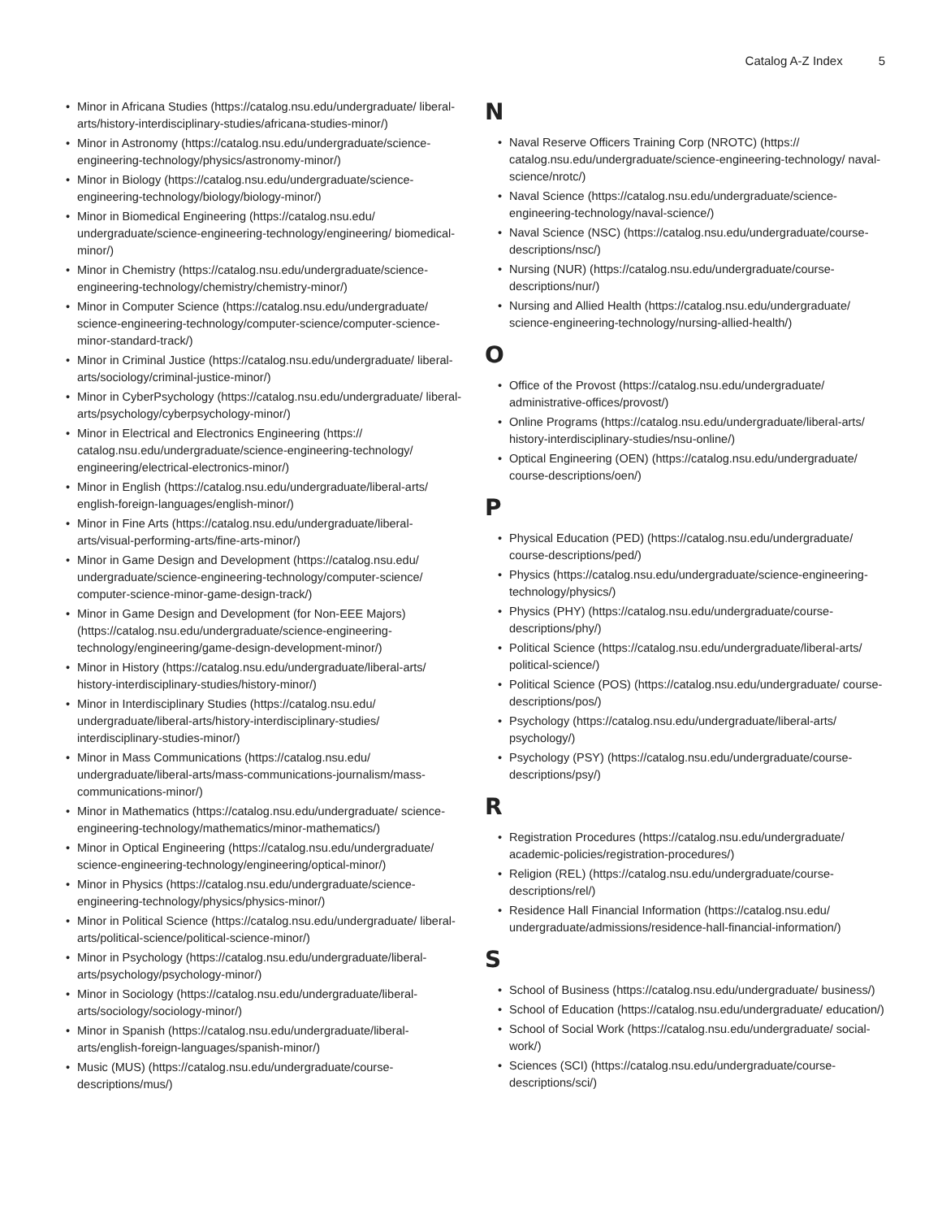Catalog A-Z Index 5
Minor in Africana Studies (https://catalog.nsu.edu/undergraduate/ liberal-arts/history-interdisciplinary-studies/africana-studies-minor/)
Minor in Astronomy (https://catalog.nsu.edu/undergraduate/science-engineering-technology/physics/astronomy-minor/)
Minor in Biology (https://catalog.nsu.edu/undergraduate/science-engineering-technology/biology/biology-minor/)
Minor in Biomedical Engineering (https://catalog.nsu.edu/ undergraduate/science-engineering-technology/engineering/ biomedical-minor/)
Minor in Chemistry (https://catalog.nsu.edu/undergraduate/science-engineering-technology/chemistry/chemistry-minor/)
Minor in Computer Science (https://catalog.nsu.edu/undergraduate/ science-engineering-technology/computer-science/computer-science-minor-standard-track/)
Minor in Criminal Justice (https://catalog.nsu.edu/undergraduate/ liberal-arts/sociology/criminal-justice-minor/)
Minor in CyberPsychology (https://catalog.nsu.edu/undergraduate/ liberal-arts/psychology/cyberpsychology-minor/)
Minor in Electrical and Electronics Engineering (https:// catalog.nsu.edu/undergraduate/science-engineering-technology/ engineering/electrical-electronics-minor/)
Minor in English (https://catalog.nsu.edu/undergraduate/liberal-arts/ english-foreign-languages/english-minor/)
Minor in Fine Arts (https://catalog.nsu.edu/undergraduate/liberal-arts/visual-performing-arts/fine-arts-minor/)
Minor in Game Design and Development (https://catalog.nsu.edu/ undergraduate/science-engineering-technology/computer-science/ computer-science-minor-game-design-track/)
Minor in Game Design and Development (for Non-EEE Majors) (https://catalog.nsu.edu/undergraduate/science-engineering-technology/engineering/game-design-development-minor/)
Minor in History (https://catalog.nsu.edu/undergraduate/liberal-arts/ history-interdisciplinary-studies/history-minor/)
Minor in Interdisciplinary Studies (https://catalog.nsu.edu/ undergraduate/liberal-arts/history-interdisciplinary-studies/ interdisciplinary-studies-minor/)
Minor in Mass Communications (https://catalog.nsu.edu/ undergraduate/liberal-arts/mass-communications-journalism/mass-communications-minor/)
Minor in Mathematics (https://catalog.nsu.edu/undergraduate/ science-engineering-technology/mathematics/minor-mathematics/)
Minor in Optical Engineering (https://catalog.nsu.edu/undergraduate/ science-engineering-technology/engineering/optical-minor/)
Minor in Physics (https://catalog.nsu.edu/undergraduate/science-engineering-technology/physics/physics-minor/)
Minor in Political Science (https://catalog.nsu.edu/undergraduate/ liberal-arts/political-science/political-science-minor/)
Minor in Psychology (https://catalog.nsu.edu/undergraduate/liberal-arts/psychology/psychology-minor/)
Minor in Sociology (https://catalog.nsu.edu/undergraduate/liberal-arts/sociology/sociology-minor/)
Minor in Spanish (https://catalog.nsu.edu/undergraduate/liberal-arts/english-foreign-languages/spanish-minor/)
Music (MUS) (https://catalog.nsu.edu/undergraduate/course-descriptions/mus/)
N
Naval Reserve Officers Training Corp (NROTC) (https:// catalog.nsu.edu/undergraduate/science-engineering-technology/ naval-science/nrotc/)
Naval Science (https://catalog.nsu.edu/undergraduate/science-engineering-technology/naval-science/)
Naval Science (NSC) (https://catalog.nsu.edu/undergraduate/course-descriptions/nsc/)
Nursing (NUR) (https://catalog.nsu.edu/undergraduate/course-descriptions/nur/)
Nursing and Allied Health (https://catalog.nsu.edu/undergraduate/ science-engineering-technology/nursing-allied-health/)
O
Office of the Provost (https://catalog.nsu.edu/undergraduate/ administrative-offices/provost/)
Online Programs (https://catalog.nsu.edu/undergraduate/liberal-arts/ history-interdisciplinary-studies/nsu-online/)
Optical Engineering (OEN) (https://catalog.nsu.edu/undergraduate/ course-descriptions/oen/)
P
Physical Education (PED) (https://catalog.nsu.edu/undergraduate/ course-descriptions/ped/)
Physics (https://catalog.nsu.edu/undergraduate/science-engineering-technology/physics/)
Physics (PHY) (https://catalog.nsu.edu/undergraduate/course-descriptions/phy/)
Political Science (https://catalog.nsu.edu/undergraduate/liberal-arts/ political-science/)
Political Science (POS) (https://catalog.nsu.edu/undergraduate/ course-descriptions/pos/)
Psychology (https://catalog.nsu.edu/undergraduate/liberal-arts/ psychology/)
Psychology (PSY) (https://catalog.nsu.edu/undergraduate/course-descriptions/psy/)
R
Registration Procedures (https://catalog.nsu.edu/undergraduate/ academic-policies/registration-procedures/)
Religion (REL) (https://catalog.nsu.edu/undergraduate/course-descriptions/rel/)
Residence Hall Financial Information (https://catalog.nsu.edu/ undergraduate/admissions/residence-hall-financial-information/)
S
School of Business (https://catalog.nsu.edu/undergraduate/ business/)
School of Education (https://catalog.nsu.edu/undergraduate/ education/)
School of Social Work (https://catalog.nsu.edu/undergraduate/ social-work/)
Sciences (SCI) (https://catalog.nsu.edu/undergraduate/course-descriptions/sci/)